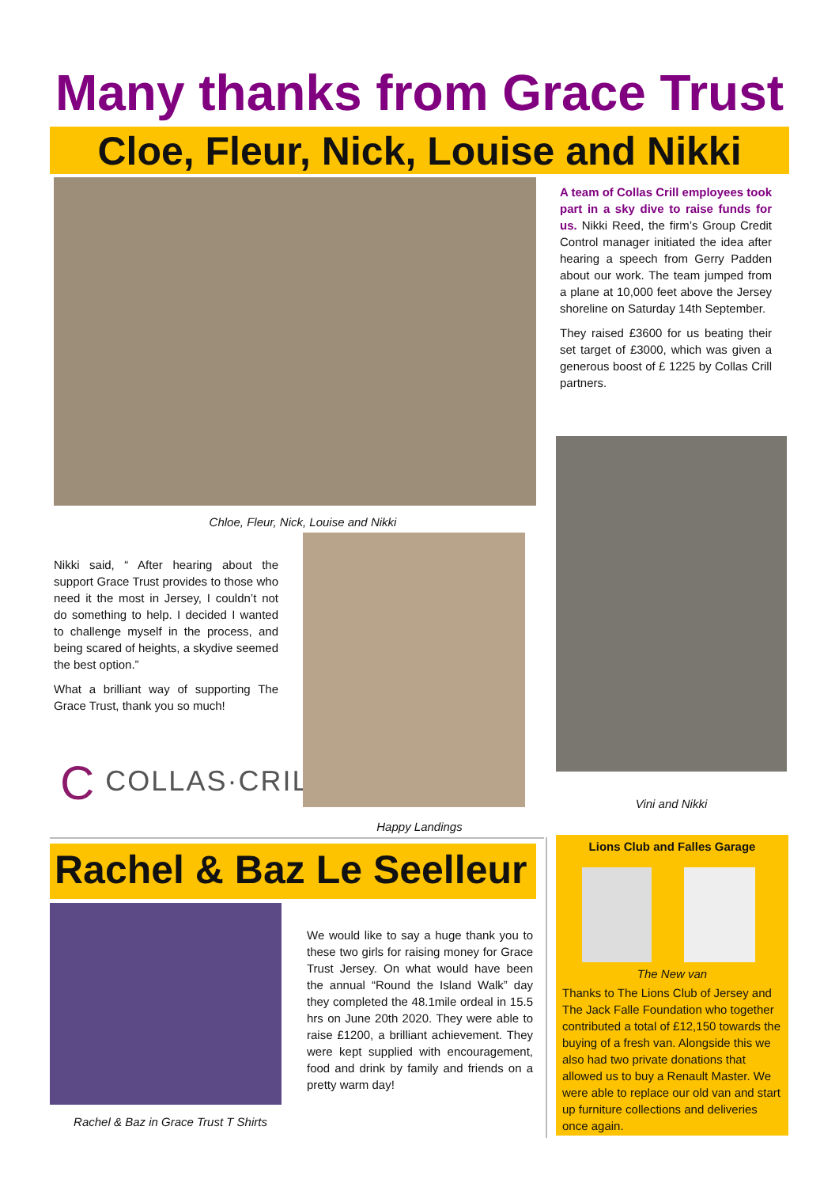Many thanks from Grace Trust
Cloe, Fleur, Nick, Louise and Nikki
A team of Collas Crill employees took part in a sky dive to raise funds for us. Nikki Reed, the firm’s Group Credit Control manager initiated the idea after hearing a speech from Gerry Padden about our work. The team jumped from a plane at 10,000 feet above the Jersey shoreline on Saturday 14th September.
They raised £3600 for us beating their set target of £3000, which was given a generous boost of £ 1225 by Collas Crill partners.
Chloe, Fleur, Nick, Louise and Nikki
Nikki said, “ After hearing about the support Grace Trust provides to those who need it the most in Jersey, I couldn’t not do something to help. I decided I wanted to challenge myself in the process, and being scared of heights, a skydive seemed the best option.”
What a brilliant way of supporting The Grace Trust, thank you so much!
C COLLAS·CRILL
Vini and Nikki
Happy Landings
Rachel & Baz Le Seelleur
Rachel & Baz in Grace Trust T Shirts
We would like to say a huge thank you to these two girls for raising money for Grace Trust Jersey. On what would have been the annual “Round the Island Walk” day they completed the 48.1mile ordeal in 15.5 hrs on June 20th 2020. They were able to raise £1200, a brilliant achievement. They were kept supplied with encouragement, food and drink by family and friends on a pretty warm day!
Lions Club and Falles Garage
The New van
Thanks to The Lions Club of Jersey and The Jack Falle Foundation who together contributed a total of £12,150 towards the buying of a fresh van. Alongside this we also had two private donations that allowed us to buy a Renault Master. We were able to replace our old van and start up furniture collections and deliveries once again.